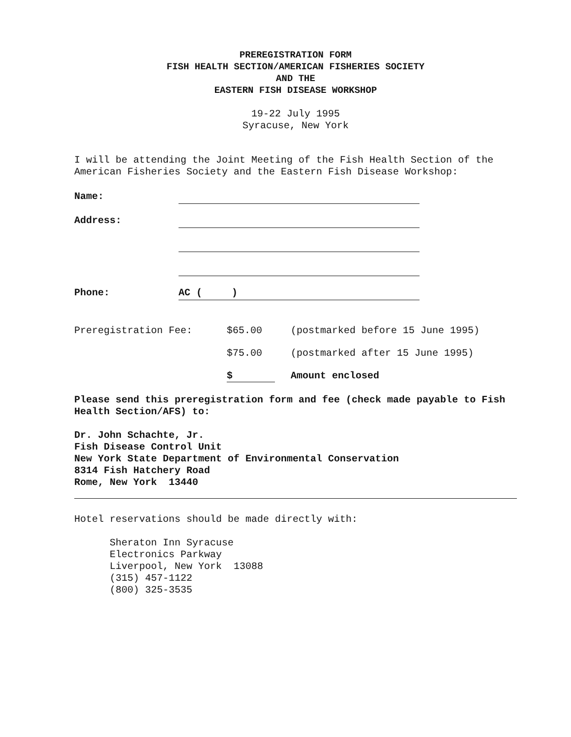PREREGISTRATION FORM
FISH HEALTH SECTION/AMERICAN FISHERIES SOCIETY
AND THE
EASTERN FISH DISEASE WORKSHOP
19-22 July 1995
Syracuse, New York
I will be attending the Joint Meeting of the Fish Health Section of the American Fisheries Society and the Eastern Fish Disease Workshop:
Name:
Address:
Phone:
AC ( )
Preregistration Fee: $65.00 (postmarked before 15 June 1995)
$75.00 (postmarked after 15 June 1995)
$ Amount enclosed
Please send this preregistration form and fee (check made payable to Fish Health Section/AFS) to:
Dr. John Schachte, Jr.
Fish Disease Control Unit
New York State Department of Environmental Conservation
8314 Fish Hatchery Road
Rome, New York 13440
Hotel reservations should be made directly with:
Sheraton Inn Syracuse
Electronics Parkway
Liverpool, New York 13088
(315) 457-1122
(800) 325-3535